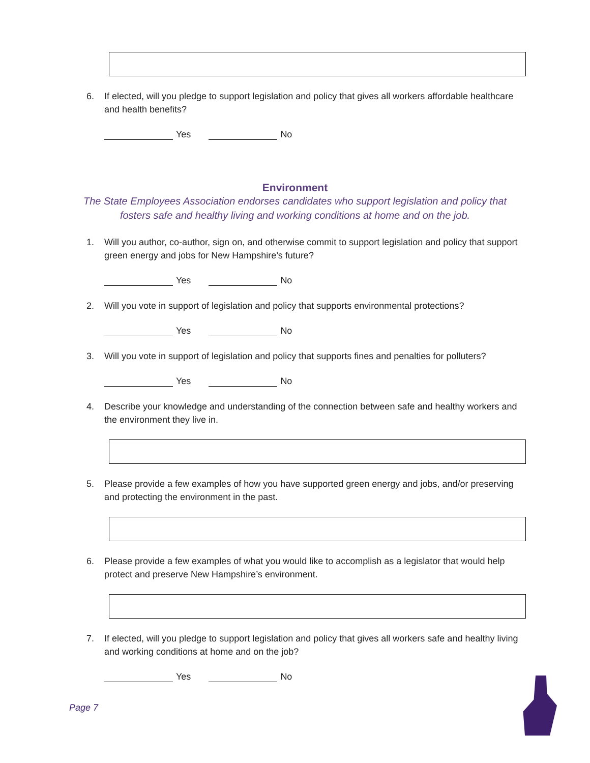6. If elected, will you pledge to support legislation and policy that gives all workers affordable healthcare and health benefits?
Yes No
Environment
The State Employees Association endorses candidates who support legislation and policy that
fosters safe and healthy living and working conditions at home and on the job.
1. Will you author, co-author, sign on, and otherwise commit to support legislation and policy that support green energy and jobs for New Hampshire’s future?
Yes No
2. Will you vote in support of legislation and policy that supports environmental protections?
Yes No
3. Will you vote in support of legislation and policy that supports fines and penalties for polluters?
Yes No
4. Describe your knowledge and understanding of the connection between safe and healthy workers and the environment they live in.
5. Please provide a few examples of how you have supported green energy and jobs, and/or preserving and protecting the environment in the past.
6. Please provide a few examples of what you would like to accomplish as a legislator that would help protect and preserve New Hampshire’s environment.
7. If elected, will you pledge to support legislation and policy that gives all workers safe and healthy living and working conditions at home and on the job?
Yes No
Page 7